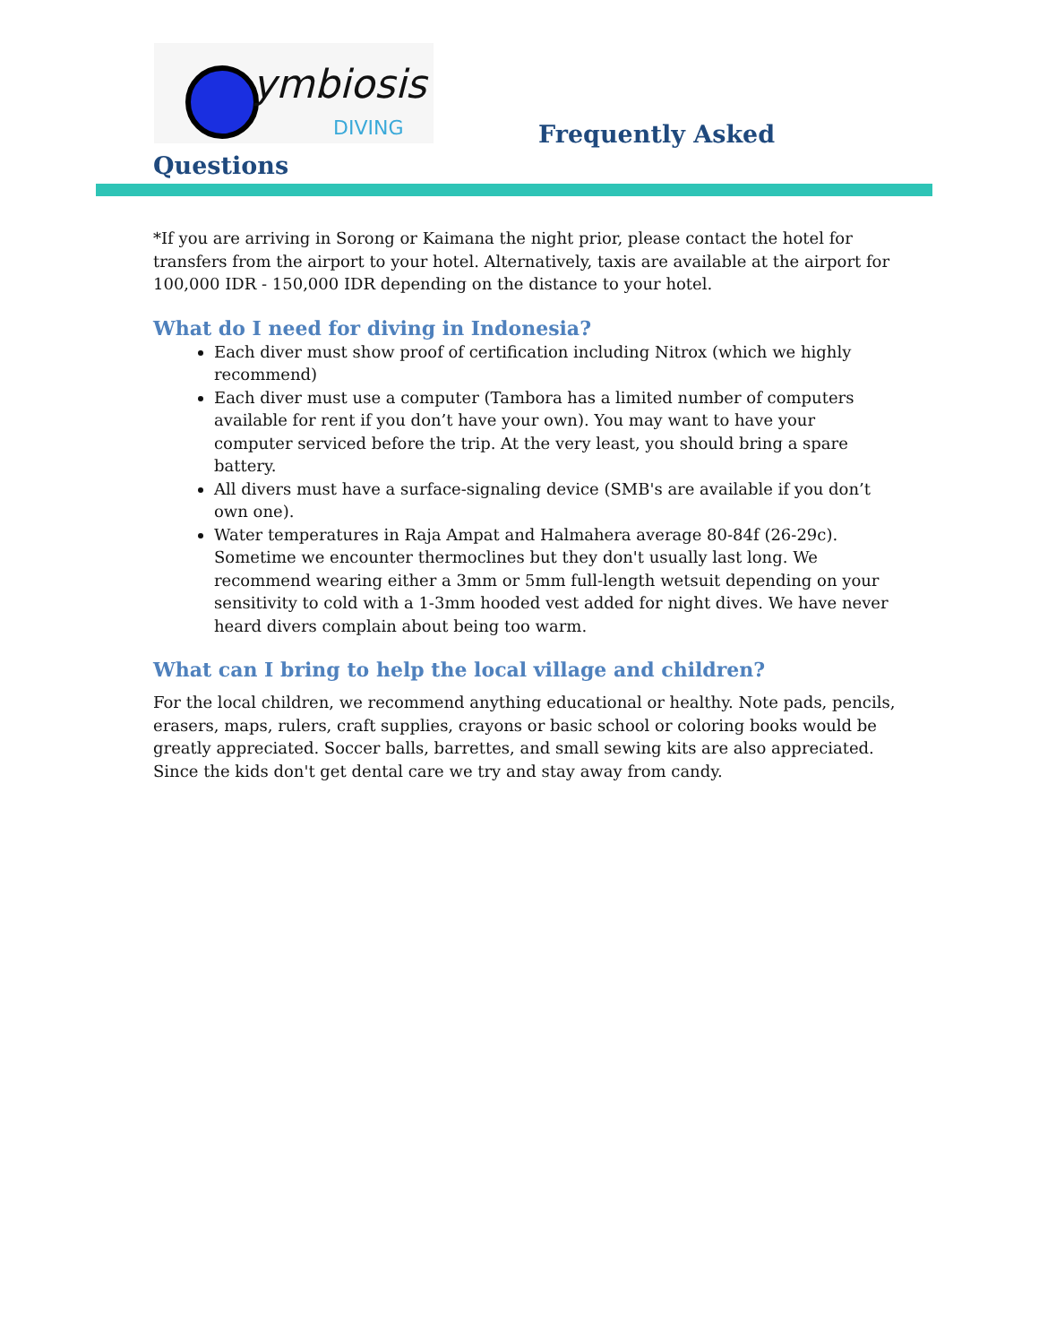ymbiosis
DIVING
Frequently Asked
Questions
*If you are arriving in Sorong or Kaimana the night prior, please contact the hotel for transfers from the airport to your hotel. Alternatively, taxis are available at the airport for 100,000 IDR - 150,000 IDR depending on the distance to your hotel.
What do I need for diving in Indonesia?
Each diver must show proof of certification including Nitrox (which we highly recommend)
Each diver must use a computer (Tambora has a limited number of computers available for rent if you don’t have your own). You may want to have your computer serviced before the trip. At the very least, you should bring a spare battery.
All divers must have a surface-signaling device (SMB's are available if you don’t own one).
Water temperatures in Raja Ampat and Halmahera average 80-84f (26-29c). Sometime we encounter thermoclines but they don't usually last long. We recommend wearing either a 3mm or 5mm full-length wetsuit depending on your sensitivity to cold with a 1-3mm hooded vest added for night dives. We have never heard divers complain about being too warm.
What can I bring to help the local village and children?
For the local children, we recommend anything educational or healthy. Note pads, pencils, erasers, maps, rulers, craft supplies, crayons or basic school or coloring books would be greatly appreciated. Soccer balls, barrettes, and small sewing kits are also appreciated. Since the kids don't get dental care we try and stay away from candy.